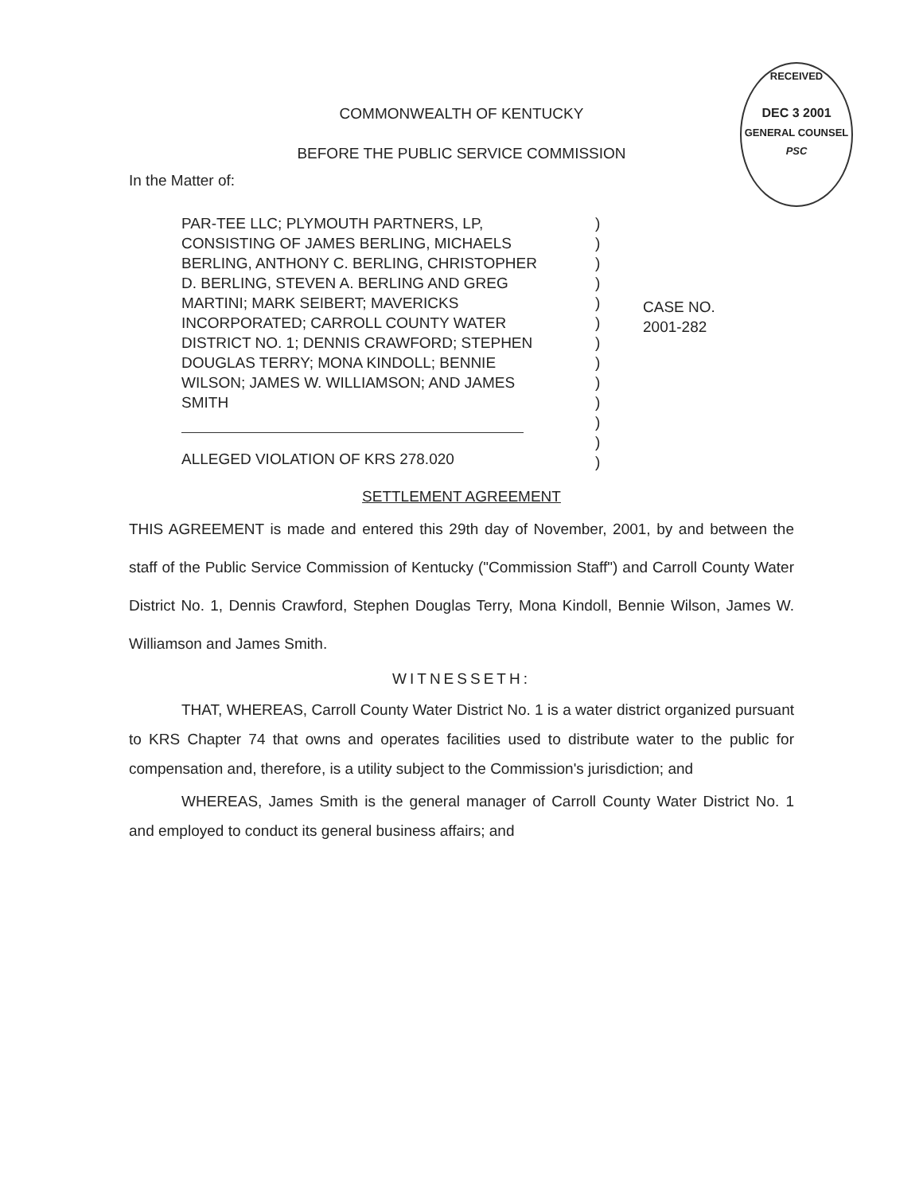RECEIVED
DEC 3 2001
GENERAL COUNSEL
PSC
COMMONWEALTH OF KENTUCKY
BEFORE THE PUBLIC SERVICE COMMISSION
In the Matter of:
PAR-TEE LLC; PLYMOUTH PARTNERS, LP,
CONSISTING OF JAMES BERLING, MICHAELS
BERLING, ANTHONY C. BERLING, CHRISTOPHER
D. BERLING, STEVEN A. BERLING AND GREG
MARTINI; MARK SEIBERT; MAVERICKS
INCORPORATED; CARROLL COUNTY WATER
DISTRICT NO. 1; DENNIS CRAWFORD; STEPHEN
DOUGLAS TERRY; MONA KINDOLL; BENNIE
WILSON; JAMES W. WILLIAMSON; AND JAMES
SMITH
ALLEGED VIOLATION OF KRS 278.020
)
)
)
)
)
)
)
)
)
)
)
)
)
CASE NO.
2001-282
SETTLEMENT AGREEMENT
THIS AGREEMENT is made and entered this 29th day of November, 2001, by and between the staff of the Public Service Commission of Kentucky ("Commission Staff") and Carroll County Water District No. 1, Dennis Crawford, Stephen Douglas Terry, Mona Kindoll, Bennie Wilson, James W. Williamson and James Smith.
WITNESSETH:
THAT, WHEREAS, Carroll County Water District No. 1 is a water district organized pursuant to KRS Chapter 74 that owns and operates facilities used to distribute water to the public for compensation and, therefore, is a utility subject to the Commission's jurisdiction; and
WHEREAS, James Smith is the general manager of Carroll County Water District No. 1 and employed to conduct its general business affairs; and